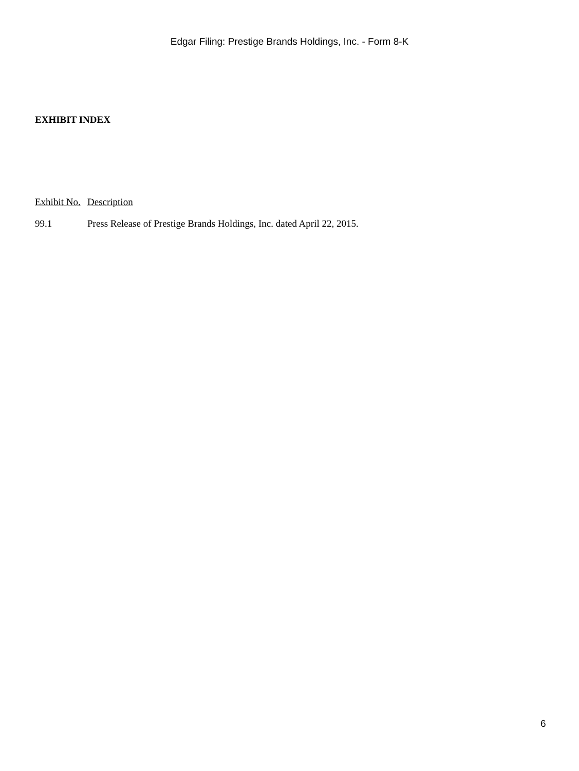Edgar Filing: Prestige Brands Holdings, Inc. - Form 8-K
EXHIBIT INDEX
| Exhibit No. | Description |
| --- | --- |
| 99.1 | Press Release of Prestige Brands Holdings, Inc. dated April 22, 2015. |
6